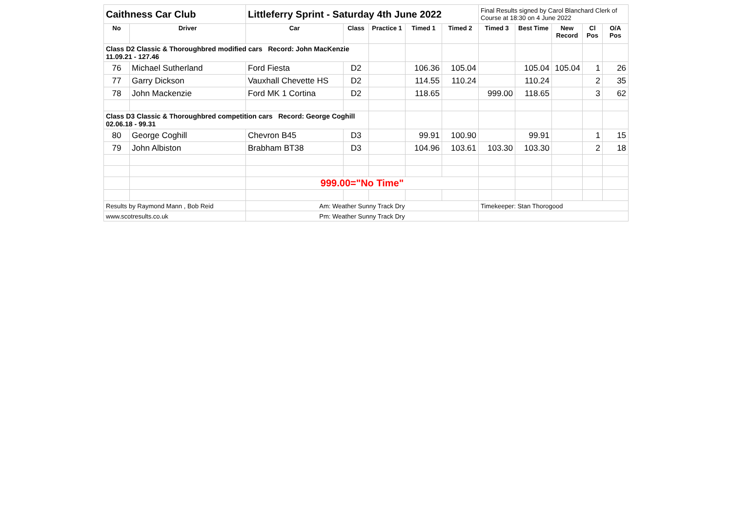| Caithness Car Club | | Littleferry Sprint - Saturday 4th June 2022 | | | | | Final Results signed by Carol Blanchard Clerk of Course at 18:30 on 4 June 2022 | | | | |
| No | Driver | Car | Class | Practice 1 | Timed 1 | Timed 2 | Timed 3 | Best Time | New Record | Cl Pos | O/A Pos |
| Class D2 Classic & Thoroughbred modified cars Record: John MacKenzie 11.09.21 - 127.46 | | | | | | | | | | | |
| 76 | Michael Sutherland | Ford Fiesta | D2 | | 106.36 | 105.04 | | 105.04 | 105.04 | 1 | 26 |
| 77 | Garry Dickson | Vauxhall Chevette HS | D2 | | 114.55 | 110.24 | | 110.24 | | 2 | 35 |
| 78 | John Mackenzie | Ford MK 1 Cortina | D2 | | 118.65 | | 999.00 | 118.65 | | 3 | 62 |
| Class D3 Classic & Thoroughbred competition cars Record: George Coghill 02.06.18 - 99.31 | | | | | | | | | | | |
| 80 | George Coghill | Chevron B45 | D3 | | 99.91 | 100.90 | | 99.91 | | 1 | 15 |
| 79 | John Albiston | Brabham BT38 | D3 | | 104.96 | 103.61 | 103.30 | 103.30 | | 2 | 18 |
| | | 999.00="No Time" | | | | | | | | | |
| Results by Raymond Mann , Bob Reid | | Am: Weather Sunny Track Dry | | | | | Timekeeper: Stan Thorogood | | | | |
| www.scotresults.co.uk | | Pm: Weather Sunny Track Dry | | | | | | | | | |